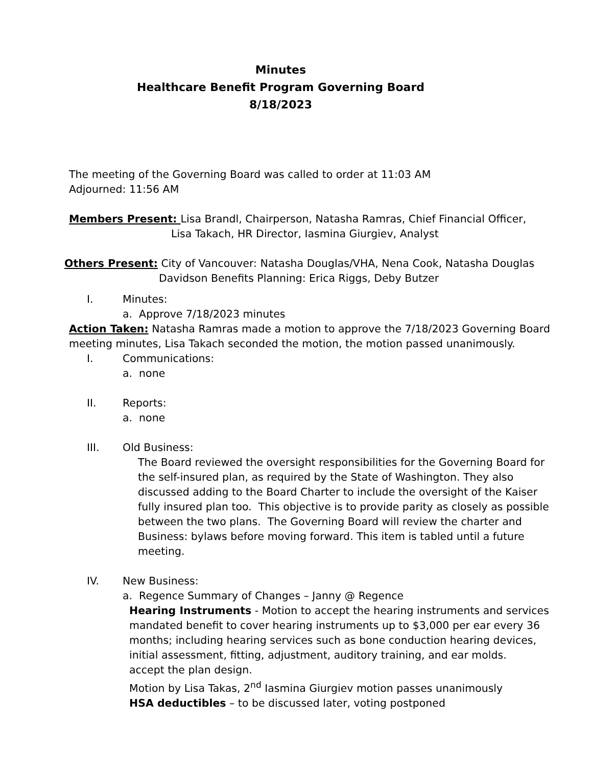Minutes
Healthcare Benefit Program Governing Board
8/18/2023
The meeting of the Governing Board was called to order at 11:03 AM
Adjourned: 11:56 AM
Members Present: Lisa Brandl, Chairperson, Natasha Ramras, Chief Financial Officer,
Lisa Takach, HR Director, Iasmina Giurgiev, Analyst
Others Present: City of Vancouver: Natasha Douglas/VHA, Nena Cook, Natasha Douglas
Davidson Benefits Planning: Erica Riggs, Deby Butzer
I. Minutes:
a. Approve 7/18/2023 minutes
Action Taken: Natasha Ramras made a motion to approve the 7/18/2023 Governing Board meeting minutes, Lisa Takach seconded the motion, the motion passed unanimously.
I. Communications:
a. none
II. Reports:
a. none
III. Old Business:
The Board reviewed the oversight responsibilities for the Governing Board for the self-insured plan, as required by the State of Washington. They also discussed adding to the Board Charter to include the oversight of the Kaiser fully insured plan too. This objective is to provide parity as closely as possible between the two plans. The Governing Board will review the charter and Business: bylaws before moving forward. This item is tabled until a future meeting.
IV. New Business:
a. Regence Summary of Changes – Janny @ Regence
Hearing Instruments - Motion to accept the hearing instruments and services mandated benefit to cover hearing instruments up to $3,000 per ear every 36 months; including hearing services such as bone conduction hearing devices, initial assessment, fitting, adjustment, auditory training, and ear molds.
accept the plan design.
Motion by Lisa Takas, 2<sup>nd</sup> Iasmina Giurgiev motion passes unanimously
HSA deductibles – to be discussed later, voting postponed